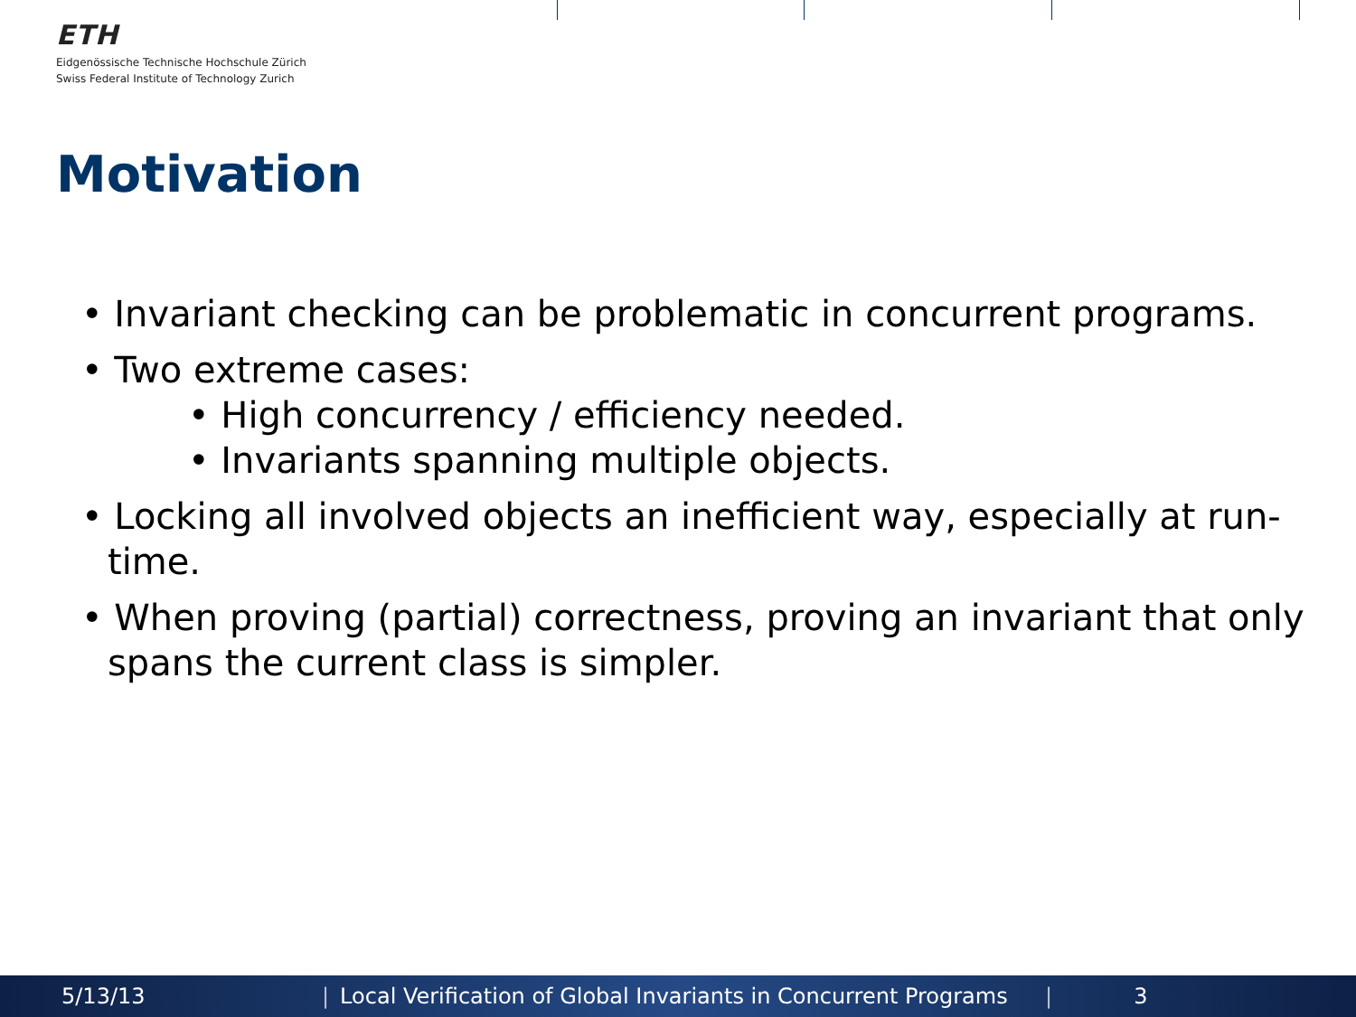ETH
Eidgenössische Technische Hochschule Zürich
Swiss Federal Institute of Technology Zurich
Motivation
• Invariant checking can be problematic in concurrent programs.
• Two extreme cases:
• High concurrency / efficiency needed.
• Invariants spanning multiple objects.
• Locking all involved objects an inefficient way, especially at run-time.
• When proving (partial) correctness, proving an invariant that only spans the current class is simpler.
5/13/13 | Local Verification of Global Invariants in Concurrent Programs | 3